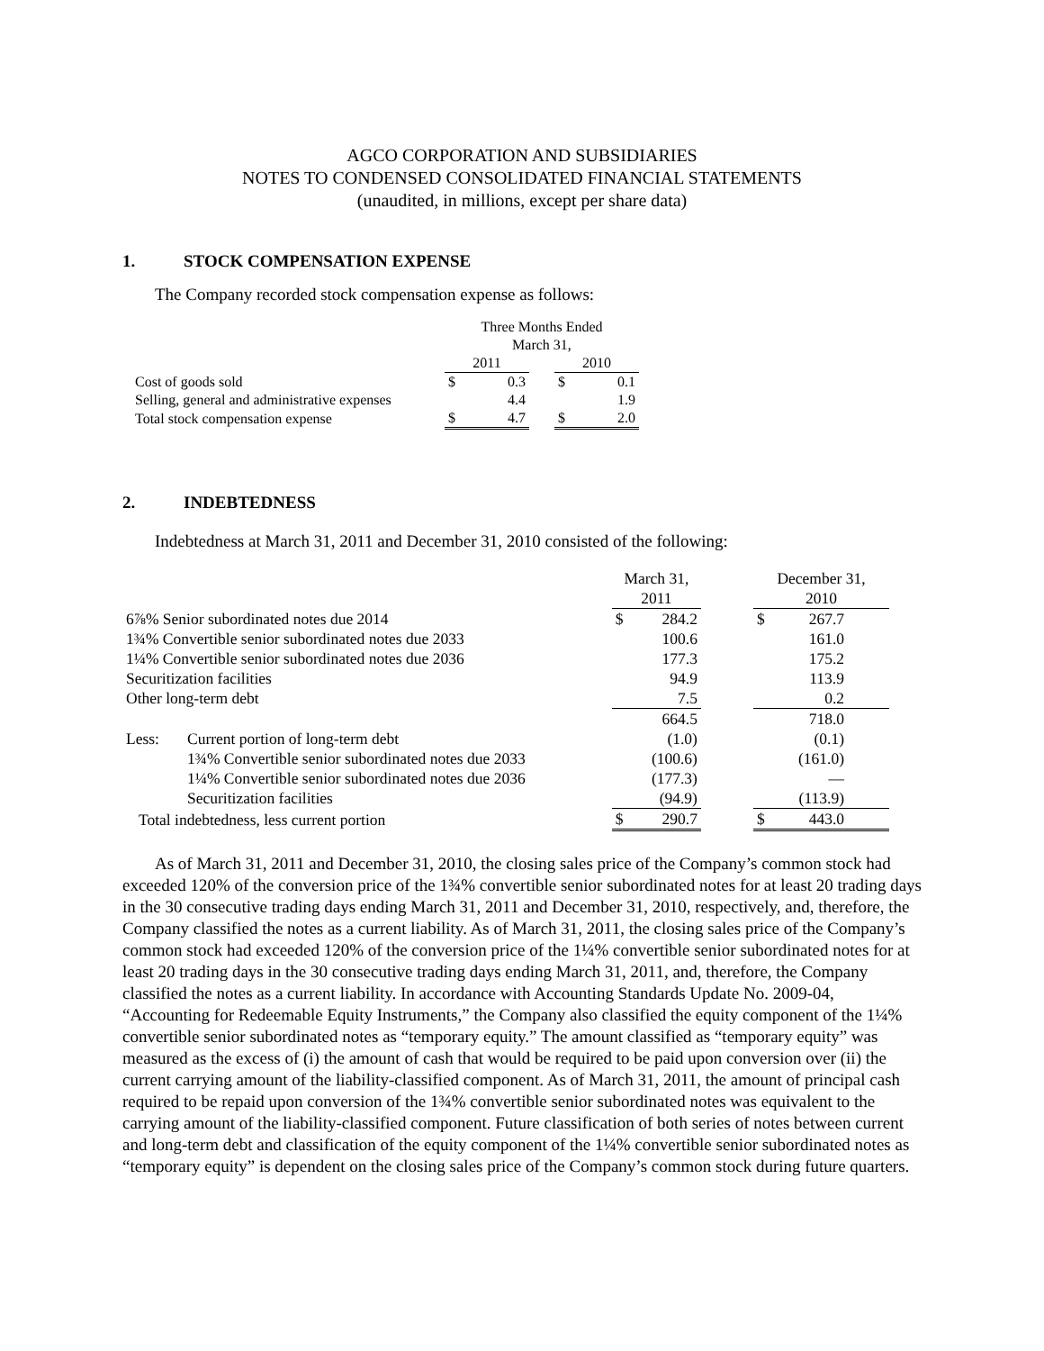AGCO CORPORATION AND SUBSIDIARIES
NOTES TO CONDENSED CONSOLIDATED FINANCIAL STATEMENTS
(unaudited, in millions, except per share data)
1. STOCK COMPENSATION EXPENSE
The Company recorded stock compensation expense as follows:
| | Three Months Ended March 31, | | | | |
| | 2011 | | | 2010 | |
| Cost of goods sold | $ | 0.3 | | $ | 0.1 |
| Selling, general and administrative expenses | | 4.4 | | | 1.9 |
| Total stock compensation expense | $ | 4.7 | | $ | 2.0 |
2. INDEBTEDNESS
Indebtedness at March 31, 2011 and December 31, 2010 consisted of the following:
| | | March 31, 2011 | | | December 31, 2010 | |
| 6⅞% Senior subordinated notes due 2014 | | $ | 284.2 | | $ | 267.7 |
| 1¾% Convertible senior subordinated notes due 2033 | | | 100.6 | | | 161.0 |
| 1¼% Convertible senior subordinated notes due 2036 | | | 177.3 | | | 175.2 |
| Securitization facilities | | | 94.9 | | | 113.9 |
| Other long-term debt | | | 7.5 | | | 0.2 |
| | | | 664.5 | | | 718.0 |
| Less: | Current portion of long-term debt | | (1.0) | | | (0.1) |
| | 1¾% Convertible senior subordinated notes due 2033 | | (100.6) | | | (161.0) |
| | 1¼% Convertible senior subordinated notes due 2036 | | (177.3) | | | — |
| | Securitization facilities | | (94.9) | | | (113.9) |
| Total indebtedness, less current portion | | $ | 290.7 | | $ | 443.0 |
As of March 31, 2011 and December 31, 2010, the closing sales price of the Company’s common stock had exceeded 120% of the conversion price of the 1¾% convertible senior subordinated notes for at least 20 trading days in the 30 consecutive trading days ending March 31, 2011 and December 31, 2010, respectively, and, therefore, the Company classified the notes as a current liability. As of March 31, 2011, the closing sales price of the Company’s common stock had exceeded 120% of the conversion price of the 1¼% convertible senior subordinated notes for at least 20 trading days in the 30 consecutive trading days ending March 31, 2011, and, therefore, the Company classified the notes as a current liability. In accordance with Accounting Standards Update No. 2009-04, “Accounting for Redeemable Equity Instruments,” the Company also classified the equity component of the 1¼% convertible senior subordinated notes as “temporary equity.” The amount classified as “temporary equity” was measured as the excess of (i) the amount of cash that would be required to be paid upon conversion over (ii) the current carrying amount of the liability-classified component. As of March 31, 2011, the amount of principal cash required to be repaid upon conversion of the 1¾% convertible senior subordinated notes was equivalent to the carrying amount of the liability-classified component. Future classification of both series of notes between current and long-term debt and classification of the equity component of the 1¼% convertible senior subordinated notes as “temporary equity” is dependent on the closing sales price of the Company’s common stock during future quarters.